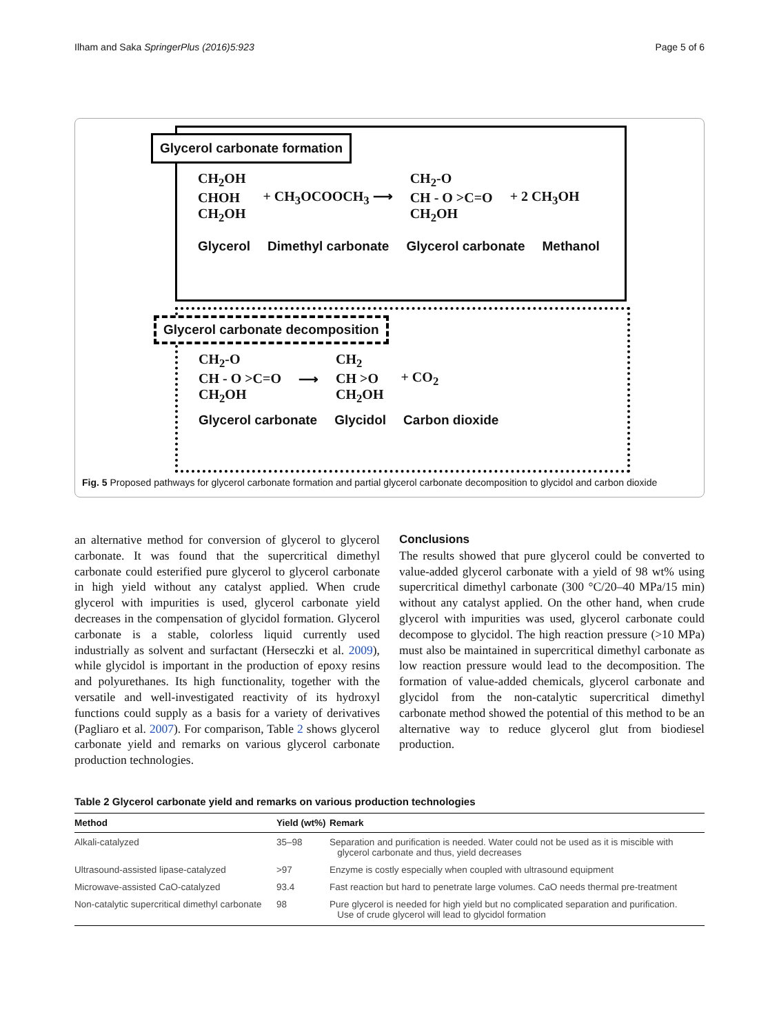Ilham and Saka SpringerPlus (2016)5:923 Page 5 of 6
Glycerol carbonate formation
CH<sub>2</sub>OH
CHOH
CH<sub>2</sub>OH
+ CH<sub>3</sub>OCOOCH<sub>3</sub> ⟶
CH<sub>2</sub>-O
CH - O >C=O
CH<sub>2</sub>OH
+ 2 CH<sub>3</sub>OH
Glycerol Dimethyl carbonate Glycerol carbonate Methanol
Glycerol carbonate decomposition
CH<sub>2</sub>-O
CH - O >C=O
CH<sub>2</sub>OH
⟶
CH<sub>2</sub>
CH >O
CH<sub>2</sub>OH
+ CO<sub>2</sub>
Glycerol carbonate Glycidol Carbon dioxide
Fig. 5 Proposed pathways for glycerol carbonate formation and partial glycerol carbonate decomposition to glycidol and carbon dioxide
an alternative method for conversion of glycerol to glycerol carbonate. It was found that the supercritical dimethyl carbonate could esterified pure glycerol to glycerol carbonate in high yield without any catalyst applied. When crude glycerol with impurities is used, glycerol carbonate yield decreases in the compensation of glycidol formation. Glycerol carbonate is a stable, colorless liquid currently used industrially as solvent and surfactant (Herseczki et al. 2009), while glycidol is important in the production of epoxy resins and polyurethanes. Its high functionality, together with the versatile and well-investigated reactivity of its hydroxyl functions could supply as a basis for a variety of derivatives (Pagliaro et al. 2007). For comparison, Table 2 shows glycerol carbonate yield and remarks on various glycerol carbonate production technologies.
Conclusions
The results showed that pure glycerol could be converted to value-added glycerol carbonate with a yield of 98 wt% using supercritical dimethyl carbonate (300 °C/20–40 MPa/15 min) without any catalyst applied. On the other hand, when crude glycerol with impurities was used, glycerol carbonate could decompose to glycidol. The high reaction pressure (>10 MPa) must also be maintained in supercritical dimethyl carbonate as low reaction pressure would lead to the decomposition. The formation of value-added chemicals, glycerol carbonate and glycidol from the non-catalytic supercritical dimethyl carbonate method showed the potential of this method to be an alternative way to reduce glycerol glut from biodiesel production.
Table 2 Glycerol carbonate yield and remarks on various production technologies
| Method | Yield (wt%) | Remark |
| --- | --- | --- |
| Alkali-catalyzed | 35–98 | Separation and purification is needed. Water could not be used as it is miscible with glycerol carbonate and thus, yield decreases |
| Ultrasound-assisted lipase-catalyzed | >97 | Enzyme is costly especially when coupled with ultrasound equipment |
| Microwave-assisted CaO-catalyzed | 93.4 | Fast reaction but hard to penetrate large volumes. CaO needs thermal pre-treatment |
| Non-catalytic supercritical dimethyl carbonate | 98 | Pure glycerol is needed for high yield but no complicated separation and purification. Use of crude glycerol will lead to glycidol formation |